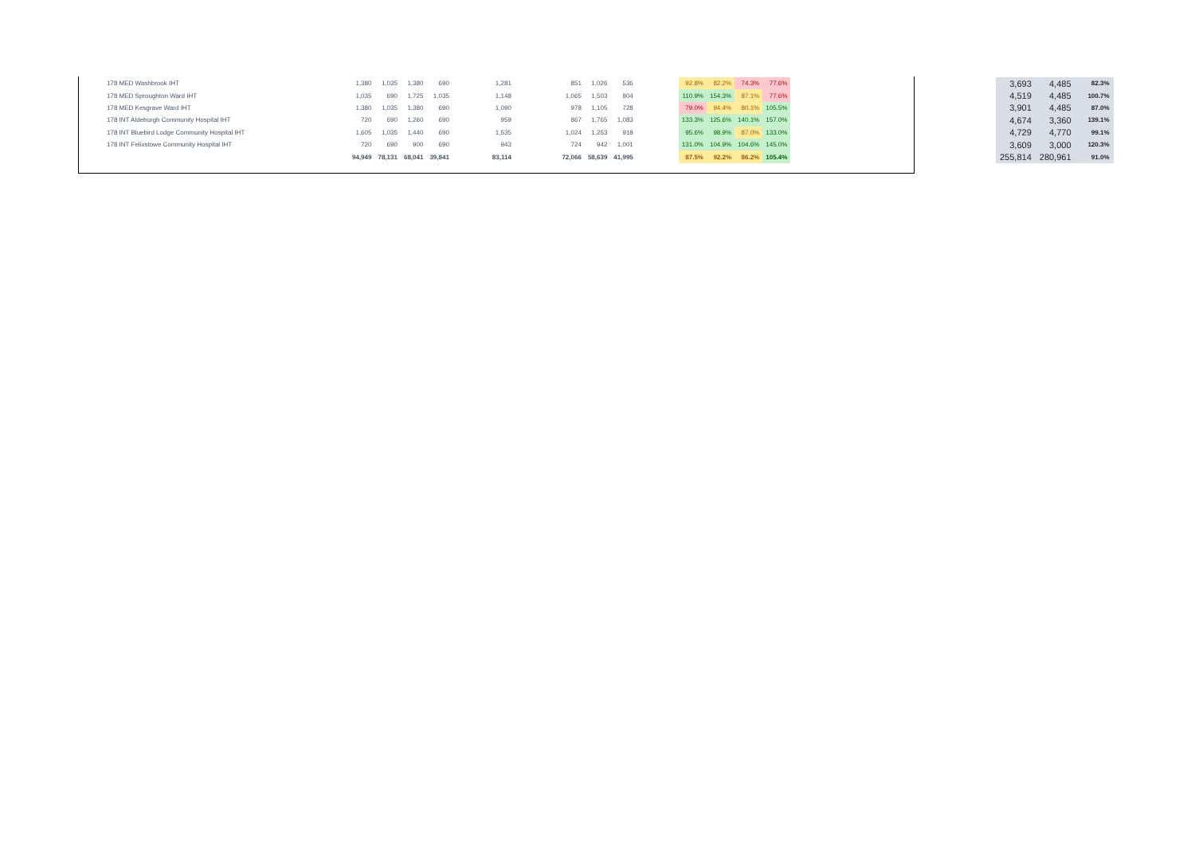| 178 MED Washbrook IHT | 1,380 | 1,035 | 1,380 | 690 | 1,281 | 851 | 1,026 | 536 | | 92.8% | 82.2% | 74.3% | 77.6% |
| 178 MED Sproughton Ward IHT | 1,035 | 690 | 1,725 | 1,035 | 1,148 | 1,065 | 1,503 | 804 | | 110.9% | 154.3% | 87.1% | 77.6% |
| 178 MED Kesgrave Ward IHT | 1,380 | 1,035 | 1,380 | 690 | 1,090 | 978 | 1,105 | 728 | | 79.0% | 94.4% | 80.1% | 105.5% |
| 178 INT Aldeburgh Community Hospital IHT | 720 | 690 | 1,260 | 690 | 959 | 867 | 1,765 | 1,083 | | 133.3% | 125.6% | 140.1% | 157.0% |
| 178 INT Bluebird Lodge Community Hospital IHT | 1,605 | 1,035 | 1,440 | 690 | 1,535 | 1,024 | 1,253 | 918 | | 95.6% | 98.9% | 87.0% | 133.0% |
| 178 INT Felixstowe Community Hospital IHT | 720 | 690 | 900 | 690 | 943 | 724 | 942 | 1,001 | | 131.0% | 104.9% | 104.6% | 145.0% |
| | 94,949 | 78,131 | 68,041 | 39,841 | 83,114 | 72,066 | 58,639 | 41,995 | | 87.5% | 92.2% | 86.2% | 105.4% |
| 3,693 | 4,485 | 82.3% |
| 4,519 | 4,485 | 100.7% |
| 3,901 | 4,485 | 87.0% |
| 4,674 | 3,360 | 139.1% |
| 4,729 | 4,770 | 99.1% |
| 3,609 | 3,000 | 120.3% |
| 255,814 | 280,961 | 91.0% |